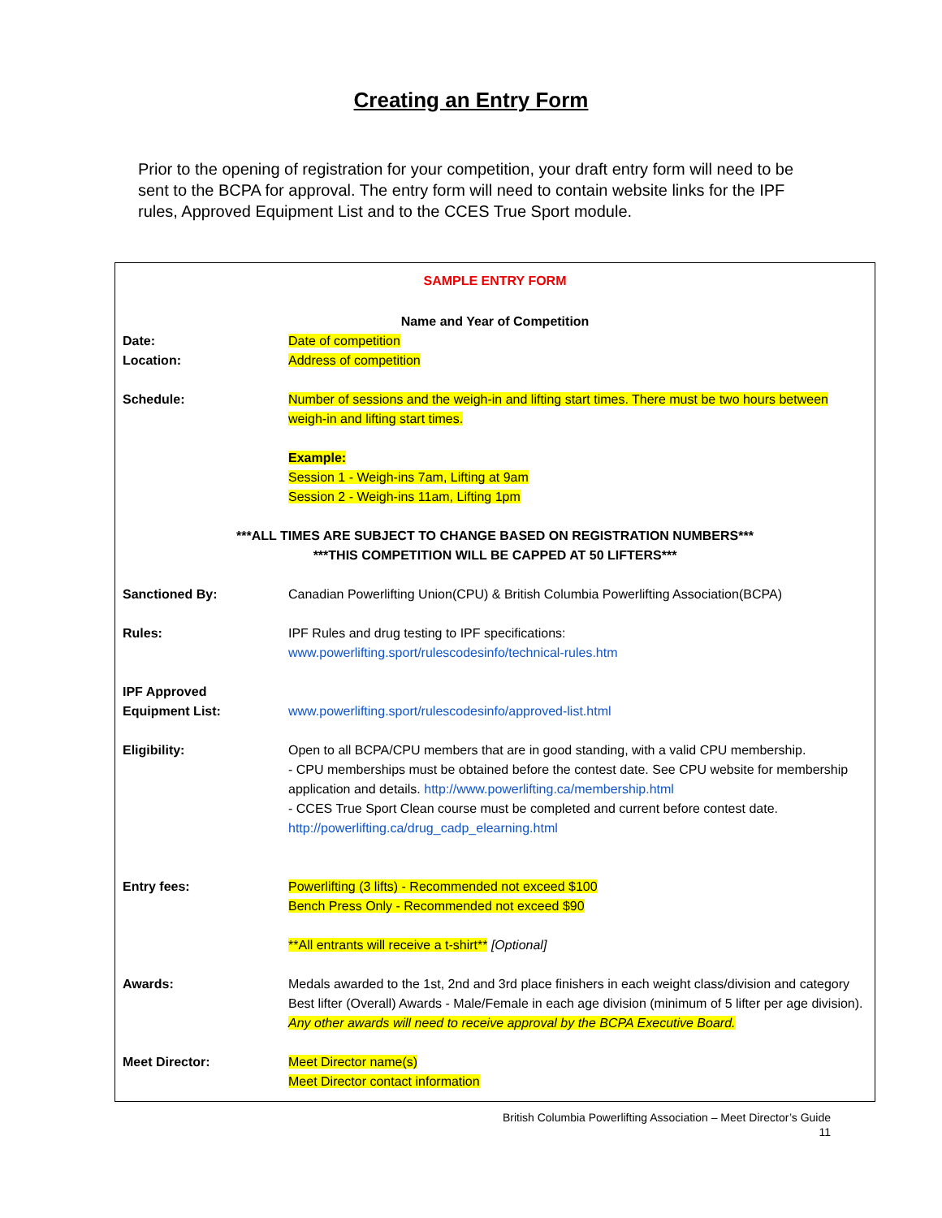Creating an Entry Form
Prior to the opening of registration for your competition, your draft entry form will need to be sent to the BCPA for approval. The entry form will need to contain website links for the IPF rules, Approved Equipment List and to the CCES True Sport module.
SAMPLE ENTRY FORM
Name and Year of Competition
Date: Date of competition
Location: Address of competition
Schedule: Number of sessions and the weigh-in and lifting start times. There must be two hours between weigh-in and lifting start times.
Example:
Session 1 - Weigh-ins 7am, Lifting at 9am
Session 2 - Weigh-ins 11am, Lifting 1pm
***ALL TIMES ARE SUBJECT TO CHANGE BASED ON REGISTRATION NUMBERS***
***THIS COMPETITION WILL BE CAPPED AT 50 LIFTERS***
Sanctioned By: Canadian Powerlifting Union(CPU) & British Columbia Powerlifting Association(BCPA)
Rules: IPF Rules and drug testing to IPF specifications:
www.powerlifting.sport/rulescodesinfo/technical-rules.htm
IPF Approved
Equipment List:
www.powerlifting.sport/rulescodesinfo/approved-list.html
Eligibility: Open to all BCPA/CPU members that are in good standing, with a valid CPU membership.
- CPU memberships must be obtained before the contest date. See CPU website for membership application and details. http://www.powerlifting.ca/membership.html
- CCES True Sport Clean course must be completed and current before contest date.
http://powerlifting.ca/drug_cadp_elearning.html
Entry fees: Powerlifting (3 lifts) - Recommended not exceed $100
Bench Press Only - Recommended not exceed $90
**All entrants will receive a t-shirt** [Optional]
Awards: Medals awarded to the 1st, 2nd and 3rd place finishers in each weight class/division and category
Best lifter (Overall) Awards - Male/Female in each age division (minimum of 5 lifter per age division). Any other awards will need to receive approval by the BCPA Executive Board.
Meet Director: Meet Director name(s)
Meet Director contact information
British Columbia Powerlifting Association – Meet Director’s Guide
11